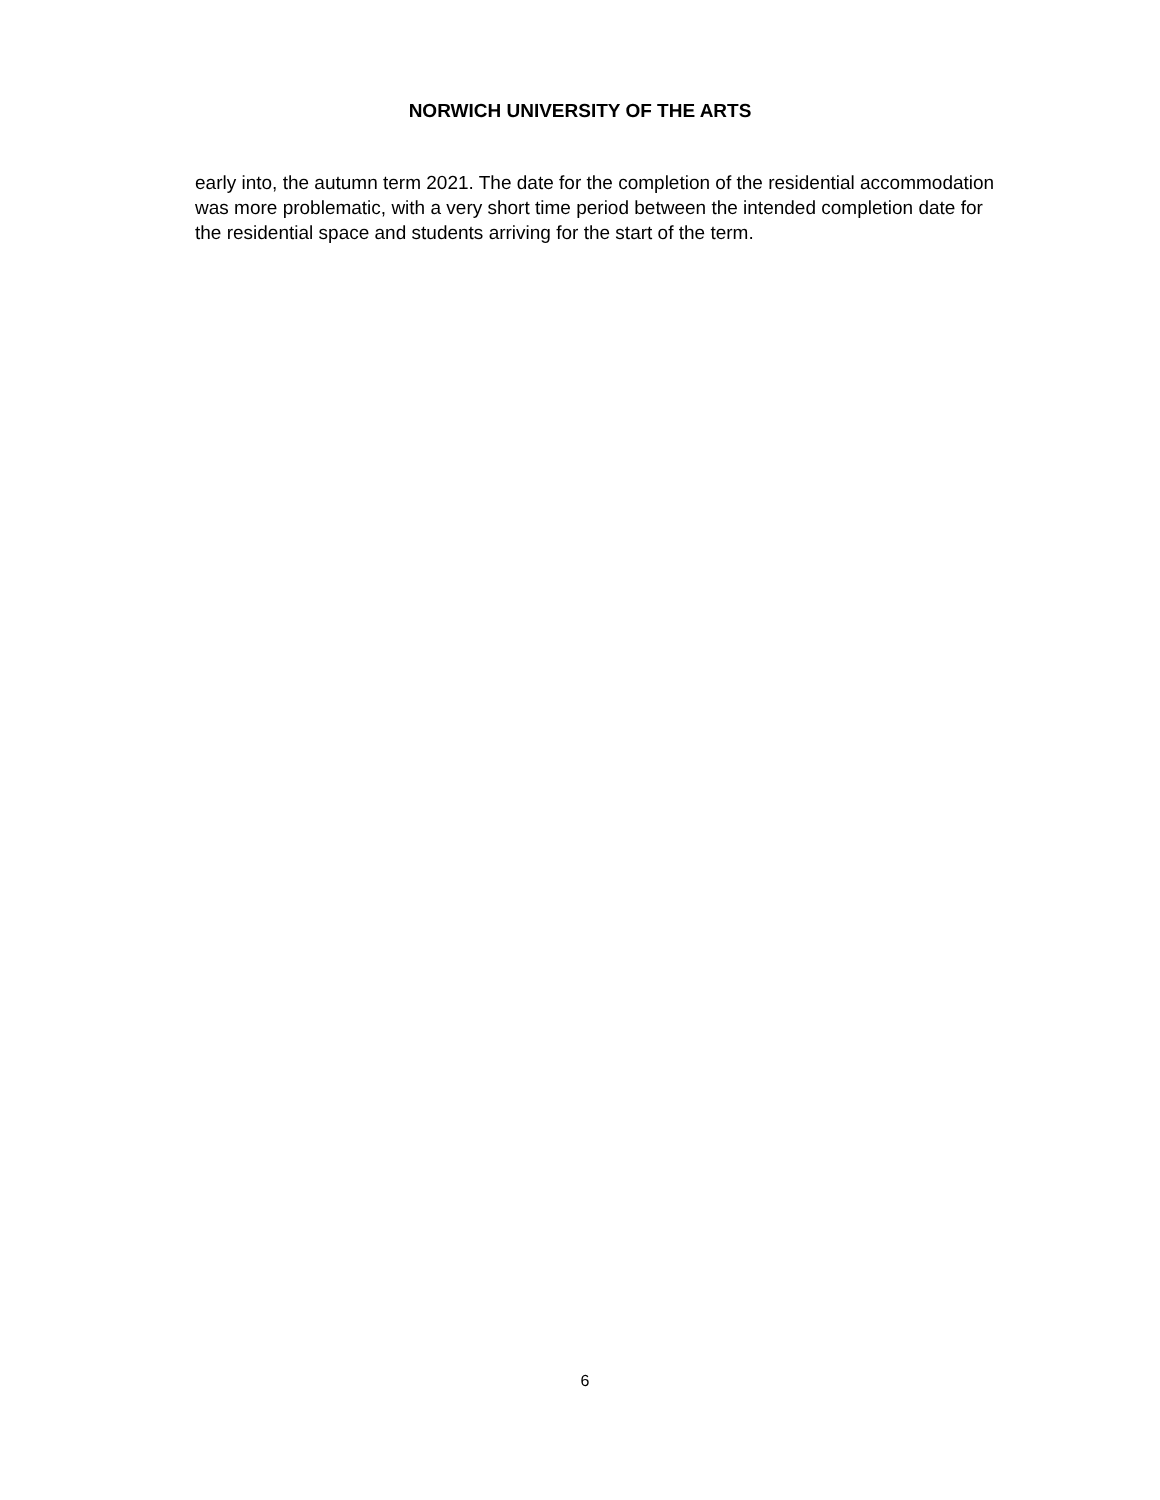NORWICH UNIVERSITY OF THE ARTS
early into, the autumn term 2021. The date for the completion of the residential accommodation was more problematic, with a very short time period between the intended completion date for the residential space and students arriving for the start of the term.
6